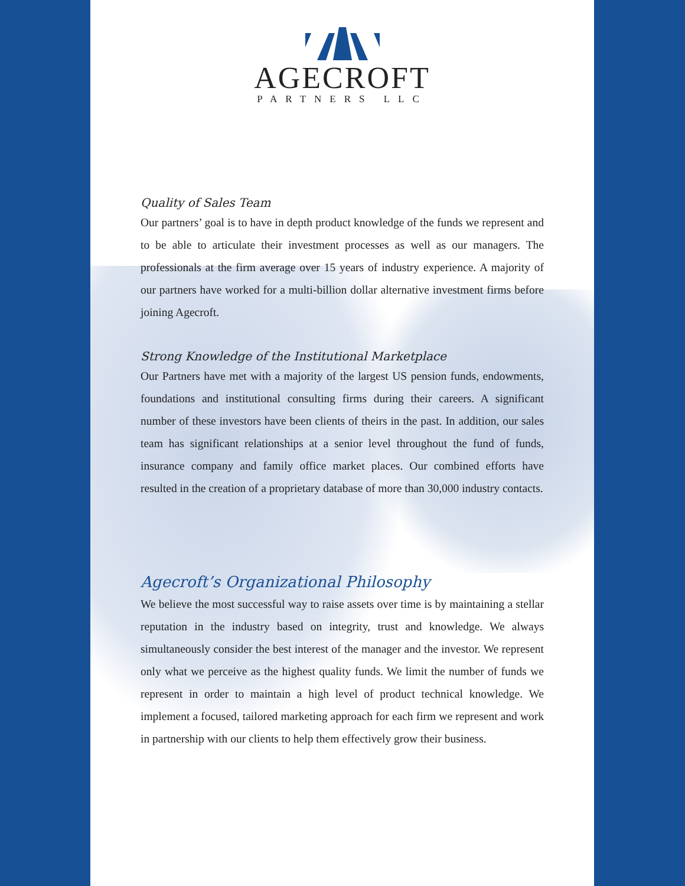AGECROFT
PARTNERS LLC
Quality of Sales Team
Our partners’ goal is to have in depth product knowledge of the funds we represent and to be able to articulate their investment processes as well as our managers. The professionals at the firm average over 15 years of industry experience. A majority of our partners have worked for a multi-billion dollar alternative investment firms before joining Agecroft.
Strong Knowledge of the Institutional Marketplace
Our Partners have met with a majority of the largest US pension funds, endowments, foundations and institutional consulting firms during their careers. A significant number of these investors have been clients of theirs in the past. In addition, our sales team has significant relationships at a senior level throughout the fund of funds, insurance company and family office market places. Our combined efforts have resulted in the creation of a proprietary database of more than 30,000 industry contacts.
Agecroft’s Organizational Philosophy
We believe the most successful way to raise assets over time is by maintaining a stellar reputation in the industry based on integrity, trust and knowledge. We always simultaneously consider the best interest of the manager and the investor. We represent only what we perceive as the highest quality funds. We limit the number of funds we represent in order to maintain a high level of product technical knowledge. We implement a focused, tailored marketing approach for each firm we represent and work in partnership with our clients to help them effectively grow their business.